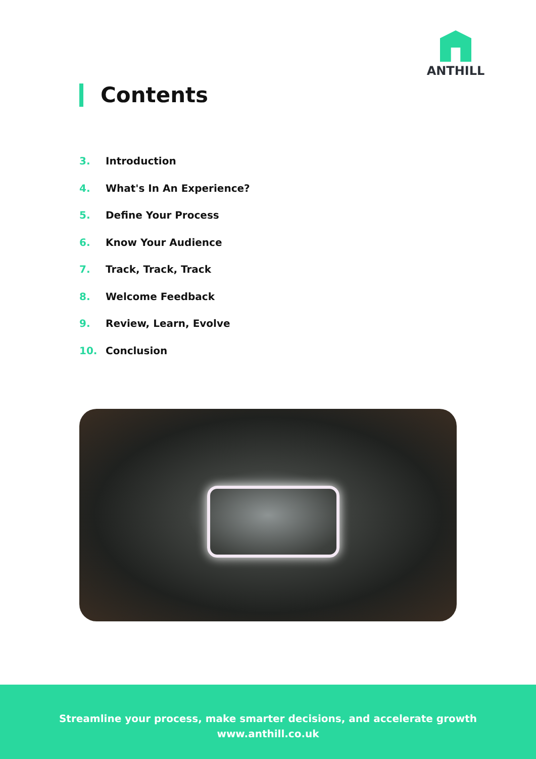ANTHILL
Contents
3. Introduction
4. What's In An Experience?
5. Define Your Process
6. Know Your Audience
7. Track, Track, Track
8. Welcome Feedback
9. Review, Learn, Evolve
10. Conclusion
Streamline your process, make smarter decisions, and accelerate growth
www.anthill.co.uk